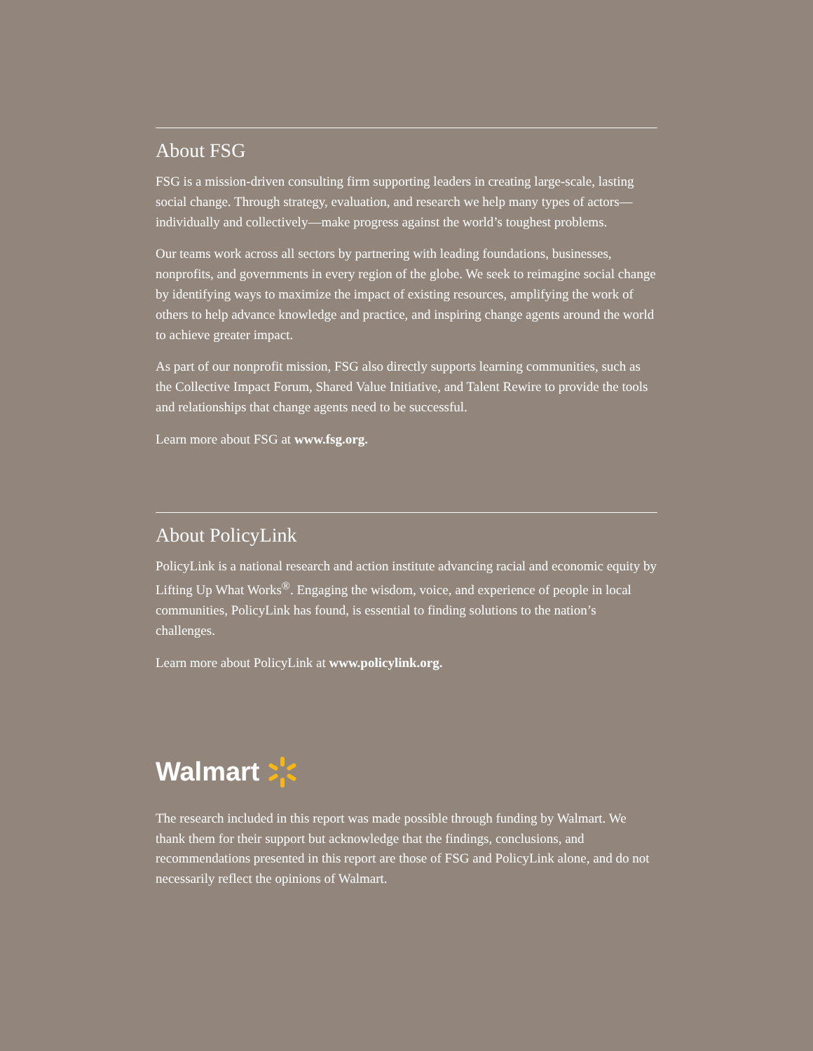About FSG
FSG is a mission-driven consulting firm supporting leaders in creating large-scale, lasting social change. Through strategy, evaluation, and research we help many types of actors—individually and collectively—make progress against the world’s toughest problems.
Our teams work across all sectors by partnering with leading foundations, businesses, nonprofits, and governments in every region of the globe. We seek to reimagine social change by identifying ways to maximize the impact of existing resources, amplifying the work of others to help advance knowledge and practice, and inspiring change agents around the world to achieve greater impact.
As part of our nonprofit mission, FSG also directly supports learning communities, such as the Collective Impact Forum, Shared Value Initiative, and Talent Rewire to provide the tools and relationships that change agents need to be successful.
Learn more about FSG at www.fsg.org.
About PolicyLink
PolicyLink is a national research and action institute advancing racial and economic equity by Lifting Up What Works<sup>®</sup>. Engaging the wisdom, voice, and experience of people in local communities, PolicyLink has found, is essential to finding solutions to the nation’s challenges.
Learn more about PolicyLink at www.policylink.org.
Walmart
The research included in this report was made possible through funding by Walmart. We thank them for their support but acknowledge that the findings, conclusions, and recommendations presented in this report are those of FSG and PolicyLink alone, and do not necessarily reflect the opinions of Walmart.